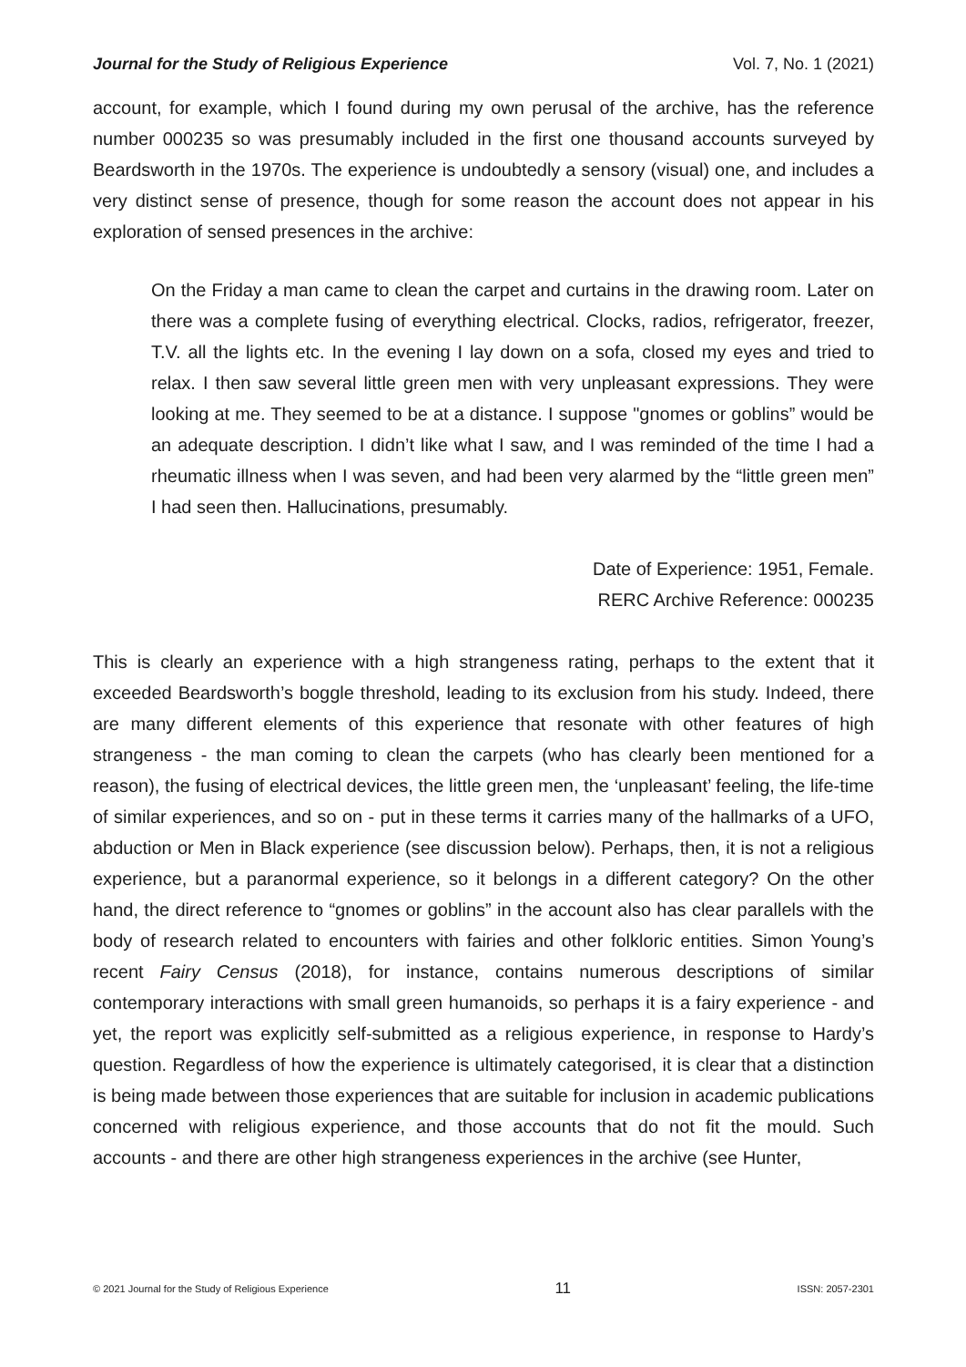Journal for the Study of Religious Experience Vol. 7, No. 1 (2021)
account, for example, which I found during my own perusal of the archive, has the reference number 000235 so was presumably included in the first one thousand accounts surveyed by Beardsworth in the 1970s. The experience is undoubtedly a sensory (visual) one, and includes a very distinct sense of presence, though for some reason the account does not appear in his exploration of sensed presences in the archive:
On the Friday a man came to clean the carpet and curtains in the drawing room. Later on there was a complete fusing of everything electrical. Clocks, radios, refrigerator, freezer, T.V. all the lights etc. In the evening I lay down on a sofa, closed my eyes and tried to relax. I then saw several little green men with very unpleasant expressions. They were looking at me. They seemed to be at a distance. I suppose "gnomes or goblins” would be an adequate description. I didn’t like what I saw, and I was reminded of the time I had a rheumatic illness when I was seven, and had been very alarmed by the “little green men” I had seen then. Hallucinations, presumably.
Date of Experience: 1951, Female.
RERC Archive Reference: 000235
This is clearly an experience with a high strangeness rating, perhaps to the extent that it exceeded Beardsworth’s boggle threshold, leading to its exclusion from his study. Indeed, there are many different elements of this experience that resonate with other features of high strangeness - the man coming to clean the carpets (who has clearly been mentioned for a reason), the fusing of electrical devices, the little green men, the ‘unpleasant’ feeling, the life-time of similar experiences, and so on - put in these terms it carries many of the hallmarks of a UFO, abduction or Men in Black experience (see discussion below). Perhaps, then, it is not a religious experience, but a paranormal experience, so it belongs in a different category? On the other hand, the direct reference to “gnomes or goblins” in the account also has clear parallels with the body of research related to encounters with fairies and other folkloric entities. Simon Young’s recent Fairy Census (2018), for instance, contains numerous descriptions of similar contemporary interactions with small green humanoids, so perhaps it is a fairy experience - and yet, the report was explicitly self-submitted as a religious experience, in response to Hardy’s question. Regardless of how the experience is ultimately categorised, it is clear that a distinction is being made between those experiences that are suitable for inclusion in academic publications concerned with religious experience, and those accounts that do not fit the mould. Such accounts - and there are other high strangeness experiences in the archive (see Hunter,
© 2021 Journal for the Study of Religious Experience 11 ISSN: 2057-2301